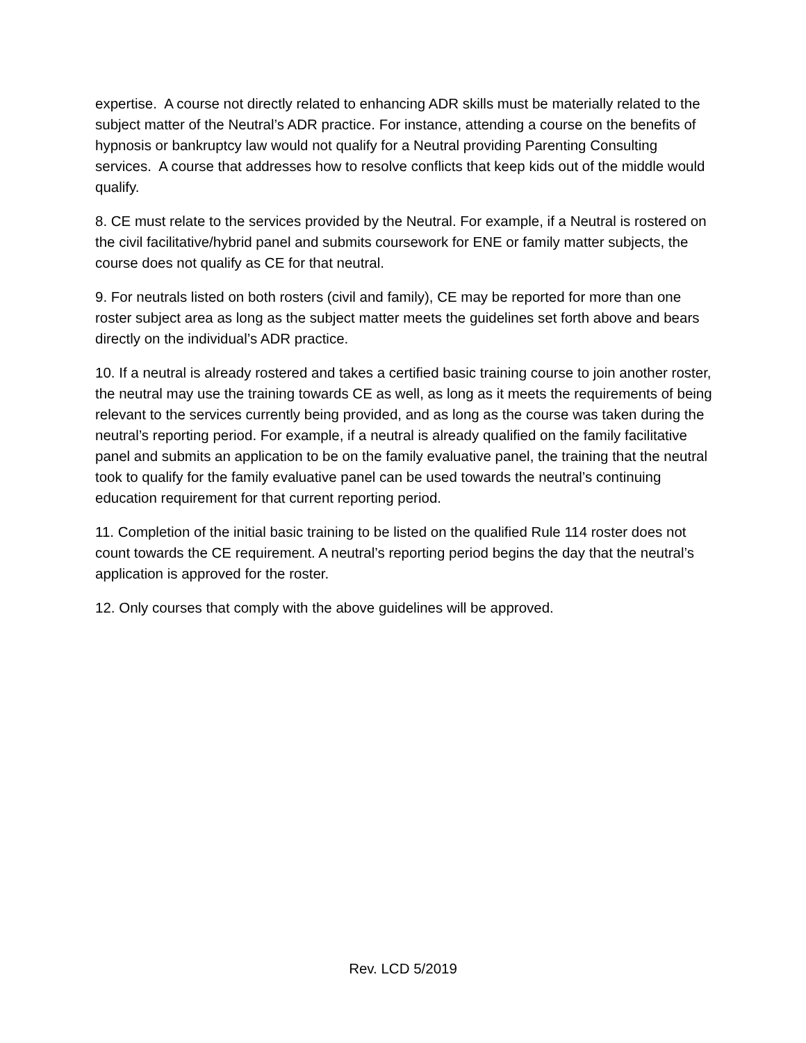expertise. A course not directly related to enhancing ADR skills must be materially related to the subject matter of the Neutral’s ADR practice. For instance, attending a course on the benefits of hypnosis or bankruptcy law would not qualify for a Neutral providing Parenting Consulting services. A course that addresses how to resolve conflicts that keep kids out of the middle would qualify.
8. CE must relate to the services provided by the Neutral. For example, if a Neutral is rostered on the civil facilitative/hybrid panel and submits coursework for ENE or family matter subjects, the course does not qualify as CE for that neutral.
9. For neutrals listed on both rosters (civil and family), CE may be reported for more than one roster subject area as long as the subject matter meets the guidelines set forth above and bears directly on the individual’s ADR practice.
10. If a neutral is already rostered and takes a certified basic training course to join another roster, the neutral may use the training towards CE as well, as long as it meets the requirements of being relevant to the services currently being provided, and as long as the course was taken during the neutral’s reporting period. For example, if a neutral is already qualified on the family facilitative panel and submits an application to be on the family evaluative panel, the training that the neutral took to qualify for the family evaluative panel can be used towards the neutral’s continuing education requirement for that current reporting period.
11. Completion of the initial basic training to be listed on the qualified Rule 114 roster does not count towards the CE requirement. A neutral’s reporting period begins the day that the neutral’s application is approved for the roster.
12. Only courses that comply with the above guidelines will be approved.
Rev. LCD 5/2019